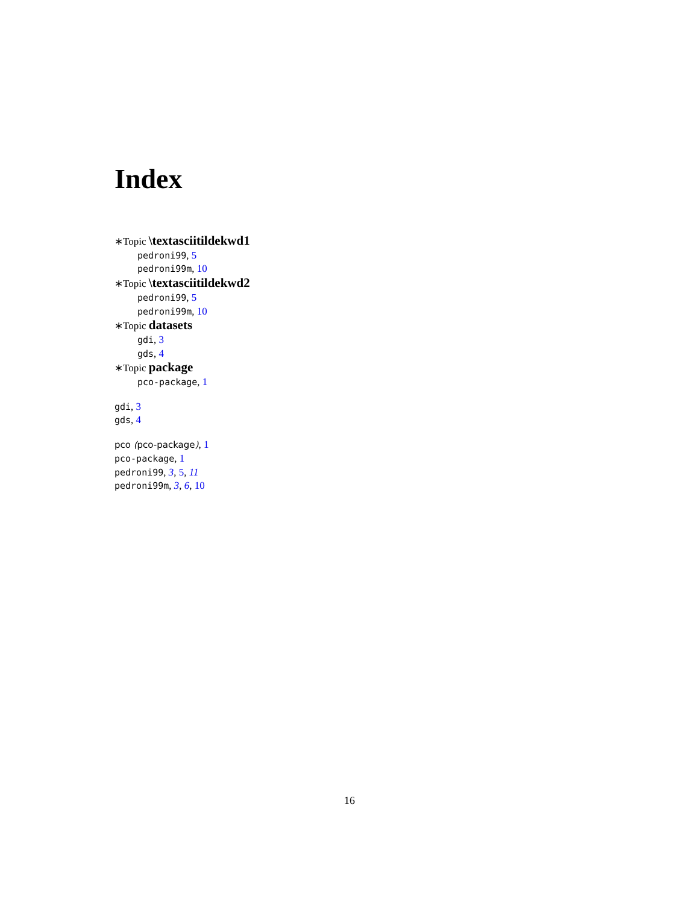Index
∗Topic \textasciitildekwd1
pedroni99, 5
pedroni99m, 10
∗Topic \textasciitildekwd2
pedroni99, 5
pedroni99m, 10
∗Topic datasets
gdi, 3
gds, 4
∗Topic package
pco-package, 1
gdi, 3
gds, 4
pco (pco-package), 1
pco-package, 1
pedroni99, 3, 5, 11
pedroni99m, 3, 6, 10
16